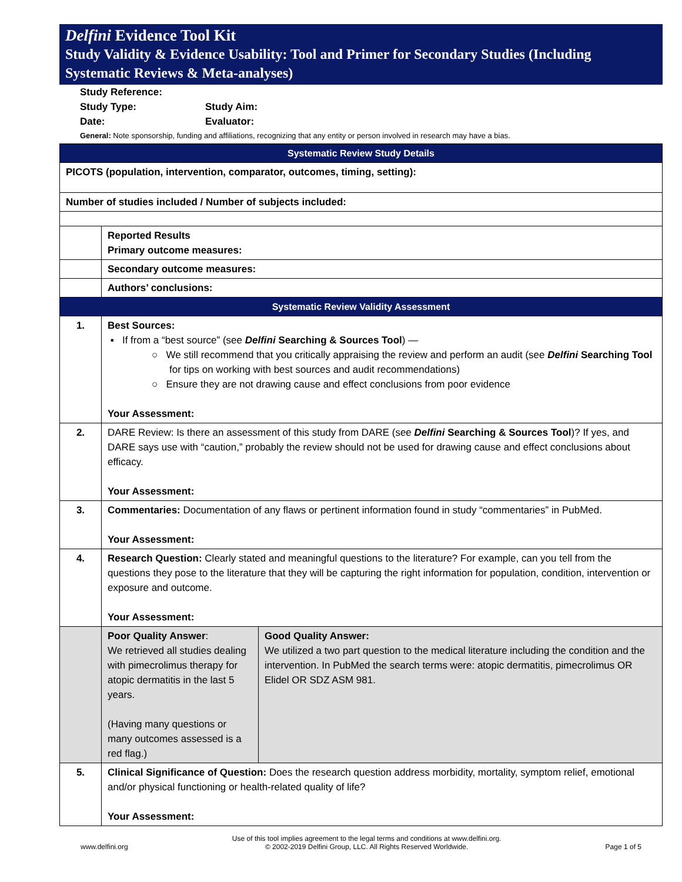Delfini Evidence Tool Kit
Study Validity & Evidence Usability: Tool and Primer for Secondary Studies (Including Systematic Reviews & Meta-analyses)
Study Reference:
Study Type: Study Aim:
Date: Evaluator:
General: Note sponsorship, funding and affiliations, recognizing that any entity or person involved in research may have a bias.
| Systematic Review Study Details | | |
| PICOTS (population, intervention, comparator, outcomes, timing, setting): | | |
| Number of studies included / Number of subjects included: | | |
| | Reported Results Primary outcome measures: | |
| | Secondary outcome measures: | |
| | Authors’ conclusions: | |
| Systematic Review Validity Assessment | | |
| 1. | Best Sources: ▪ If from a “best source” (see Delfini Searching & Sources Tool ) — ○ We still recommend that you critically appraising the review and perform an audit (see Delfini Searching Tool for tips on working with best sources and audit recommendations) ○ Ensure they are not drawing cause and effect conclusions from poor evidence Your Assessment: | |
| 2. | DARE Review: Is there an assessment of this study from DARE (see Delfini Searching & Sources Tool )? If yes, and DARE says use with “caution,” probably the review should not be used for drawing cause and effect conclusions about efficacy. Your Assessment: | |
| 3. | Commentaries: Documentation of any flaws or pertinent information found in study “commentaries” in PubMed. Your Assessment: | |
| 4. | Research Question: Clearly stated and meaningful questions to the literature? For example, can you tell from the questions they pose to the literature that they will be capturing the right information for population, condition, intervention or exposure and outcome. Your Assessment: | |
| | Poor Quality Answer : We retrieved all studies dealing with pimecrolimus therapy for atopic dermatitis in the last 5 years. (Having many questions or many outcomes assessed is a red flag.) | Good Quality Answer: We utilized a two part question to the medical literature including the condition and the intervention. In PubMed the search terms were: atopic dermatitis, pimecrolimus OR Elidel OR SDZ ASM 981. |
| 5. | Clinical Significance of Question: Does the research question address morbidity, mortality, symptom relief, emotional and/or physical functioning or health-related quality of life? Your Assessment: | |
www.delfini.org Use of this tool implies agreement to the legal terms and conditions at www.delfini.org.
© 2002-2019 Delfini Group, LLC. All Rights Reserved Worldwide. Page 1 of 5